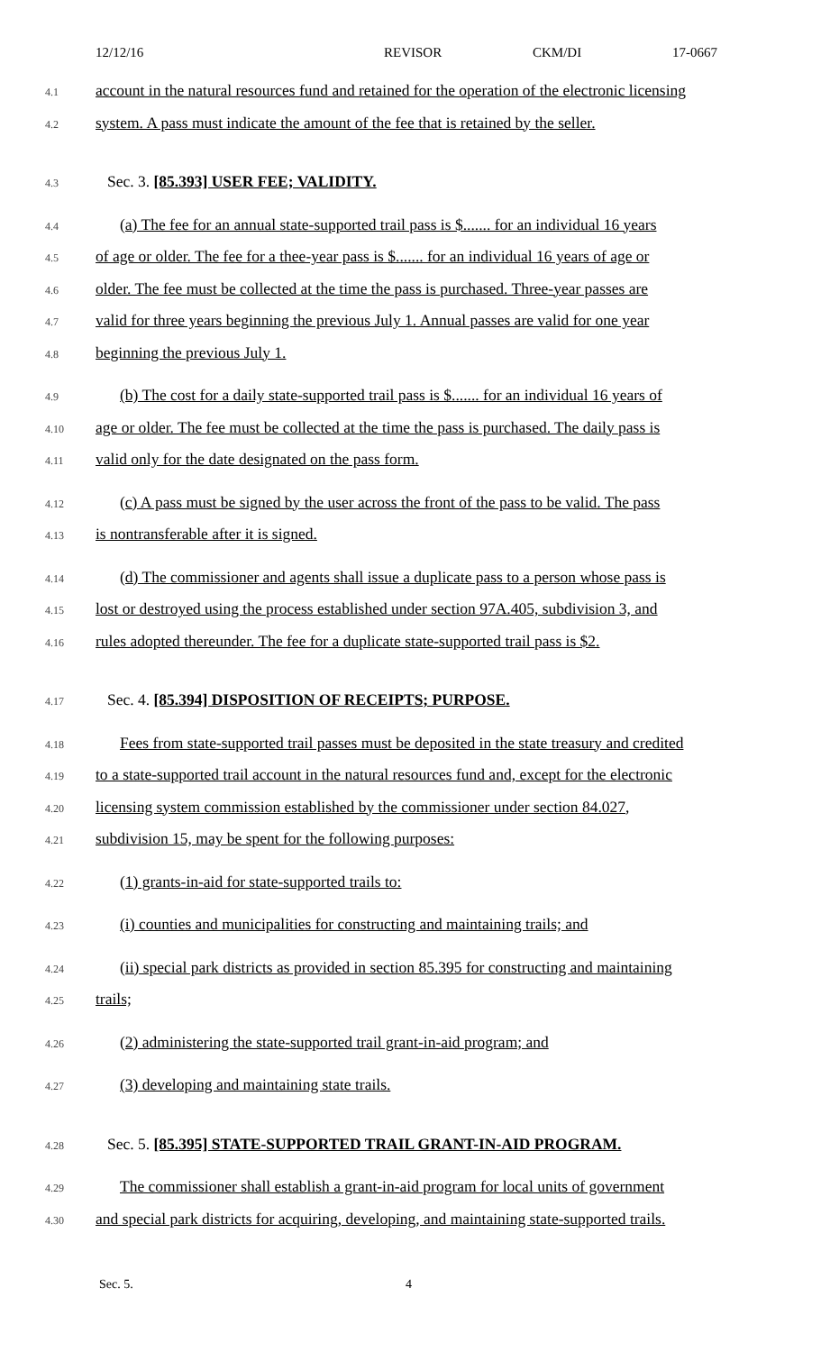12/12/16 REVISOR CKM/DI 17-0667
4.1 account in the natural resources fund and retained for the operation of the electronic licensing
4.2 system. A pass must indicate the amount of the fee that is retained by the seller.
4.3 Sec. 3. [85.393] USER FEE; VALIDITY.
4.4 (a) The fee for an annual state-supported trail pass is $....... for an individual 16 years
4.5 of age or older. The fee for a thee-year pass is $....... for an individual 16 years of age or
4.6 older. The fee must be collected at the time the pass is purchased. Three-year passes are
4.7 valid for three years beginning the previous July 1. Annual passes are valid for one year
4.8 beginning the previous July 1.
4.9 (b) The cost for a daily state-supported trail pass is $....... for an individual 16 years of
4.10 age or older. The fee must be collected at the time the pass is purchased. The daily pass is
4.11 valid only for the date designated on the pass form.
4.12 (c) A pass must be signed by the user across the front of the pass to be valid. The pass
4.13 is nontransferable after it is signed.
4.14 (d) The commissioner and agents shall issue a duplicate pass to a person whose pass is
4.15 lost or destroyed using the process established under section 97A.405, subdivision 3, and
4.16 rules adopted thereunder. The fee for a duplicate state-supported trail pass is $2.
4.17 Sec. 4. [85.394] DISPOSITION OF RECEIPTS; PURPOSE.
4.18 Fees from state-supported trail passes must be deposited in the state treasury and credited
4.19 to a state-supported trail account in the natural resources fund and, except for the electronic
4.20 licensing system commission established by the commissioner under section 84.027,
4.21 subdivision 15, may be spent for the following purposes:
4.22 (1) grants-in-aid for state-supported trails to:
4.23 (i) counties and municipalities for constructing and maintaining trails; and
4.24 (ii) special park districts as provided in section 85.395 for constructing and maintaining
4.25 trails;
4.26 (2) administering the state-supported trail grant-in-aid program; and
4.27 (3) developing and maintaining state trails.
4.28 Sec. 5. [85.395] STATE-SUPPORTED TRAIL GRANT-IN-AID PROGRAM.
4.29 The commissioner shall establish a grant-in-aid program for local units of government
4.30 and special park districts for acquiring, developing, and maintaining state-supported trails.
Sec. 5. 4